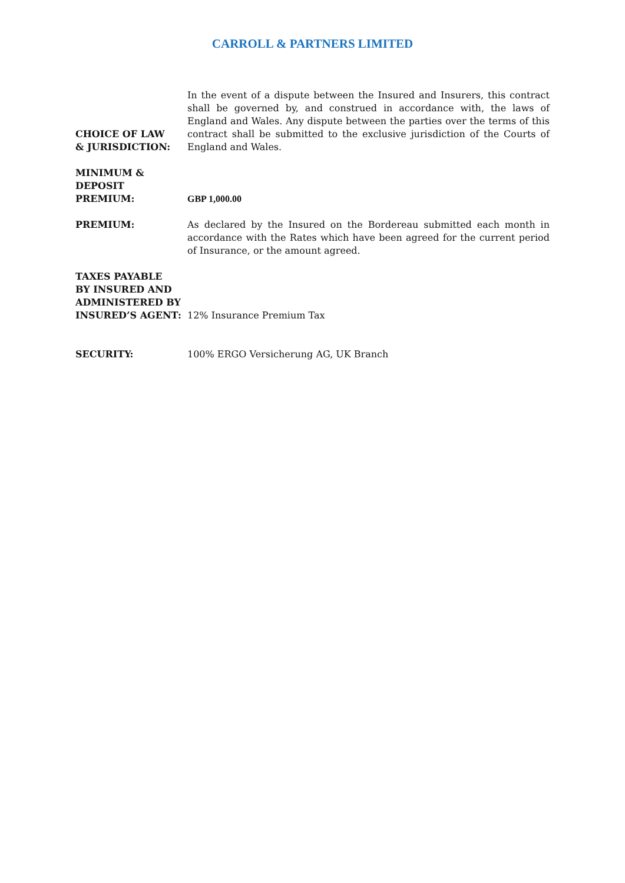CARROLL & PARTNERS LIMITED
CHOICE OF LAW
& JURISDICTION:
In the event of a dispute between the Insured and Insurers, this contract shall be governed by, and construed in accordance with, the laws of England and Wales. Any dispute between the parties over the terms of this contract shall be submitted to the exclusive jurisdiction of the Courts of England and Wales.
MINIMUM &
DEPOSIT
PREMIUM:
GBP 1,000.00
PREMIUM: As declared by the Insured on the Bordereau submitted each month in accordance with the Rates which have been agreed for the current period of Insurance, or the amount agreed.
TAXES PAYABLE
BY INSURED AND
ADMINISTERED BY
INSURED’S AGENT:
12% Insurance Premium Tax
SECURITY: 100% ERGO Versicherung AG, UK Branch